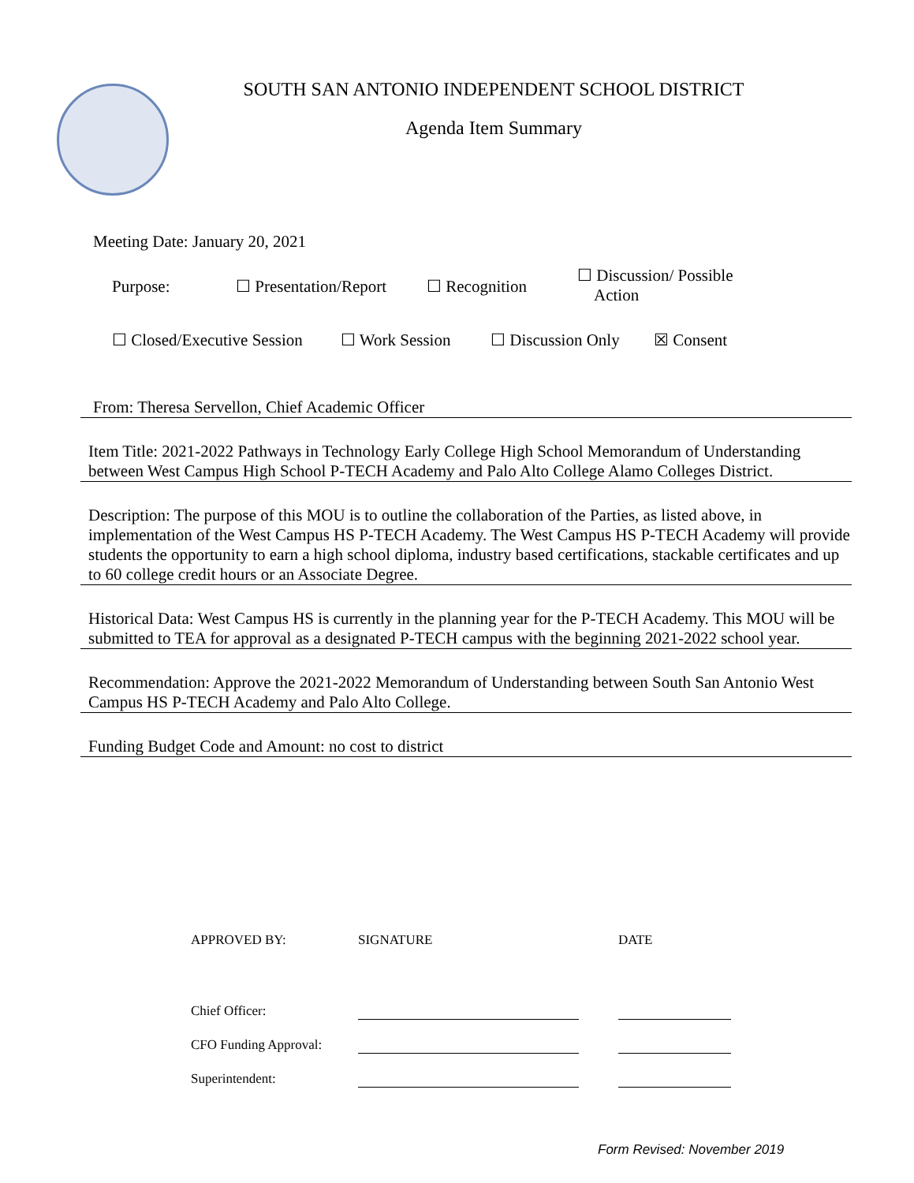SOUTH SAN ANTONIO INDEPENDENT SCHOOL DISTRICT
Agenda Item Summary
Meeting Date: January 20, 2021
Purpose: ☐ Presentation/Report
☐ Recognition
☐ Discussion/ Possible
Action
☐ Closed/Executive Session
☐ Work Session ☐ Discussion Only
☒ Consent
From: Theresa Servellon, Chief Academic Officer
Item Title: 2021-2022 Pathways in Technology Early College High School Memorandum of Understanding between West Campus High School P-TECH Academy and Palo Alto College Alamo Colleges District.
Description: The purpose of this MOU is to outline the collaboration of the Parties, as listed above, in implementation of the West Campus HS P-TECH Academy. The West Campus HS P-TECH Academy will provide students the opportunity to earn a high school diploma, industry based certifications, stackable certificates and up to 60 college credit hours or an Associate Degree.
Historical Data: West Campus HS is currently in the planning year for the P-TECH Academy. This MOU will be submitted to TEA for approval as a designated P-TECH campus with the beginning 2021-2022 school year.
Recommendation: Approve the 2021-2022 Memorandum of Understanding between South San Antonio West Campus HS P-TECH Academy and Palo Alto College.
Funding Budget Code and Amount: no cost to district
| APPROVED BY: | SIGNATURE | | DATE |
| Chief Officer: | | | |
| CFO Funding Approval: | | | |
| Superintendent: | | | |
Form Revised: November 2019